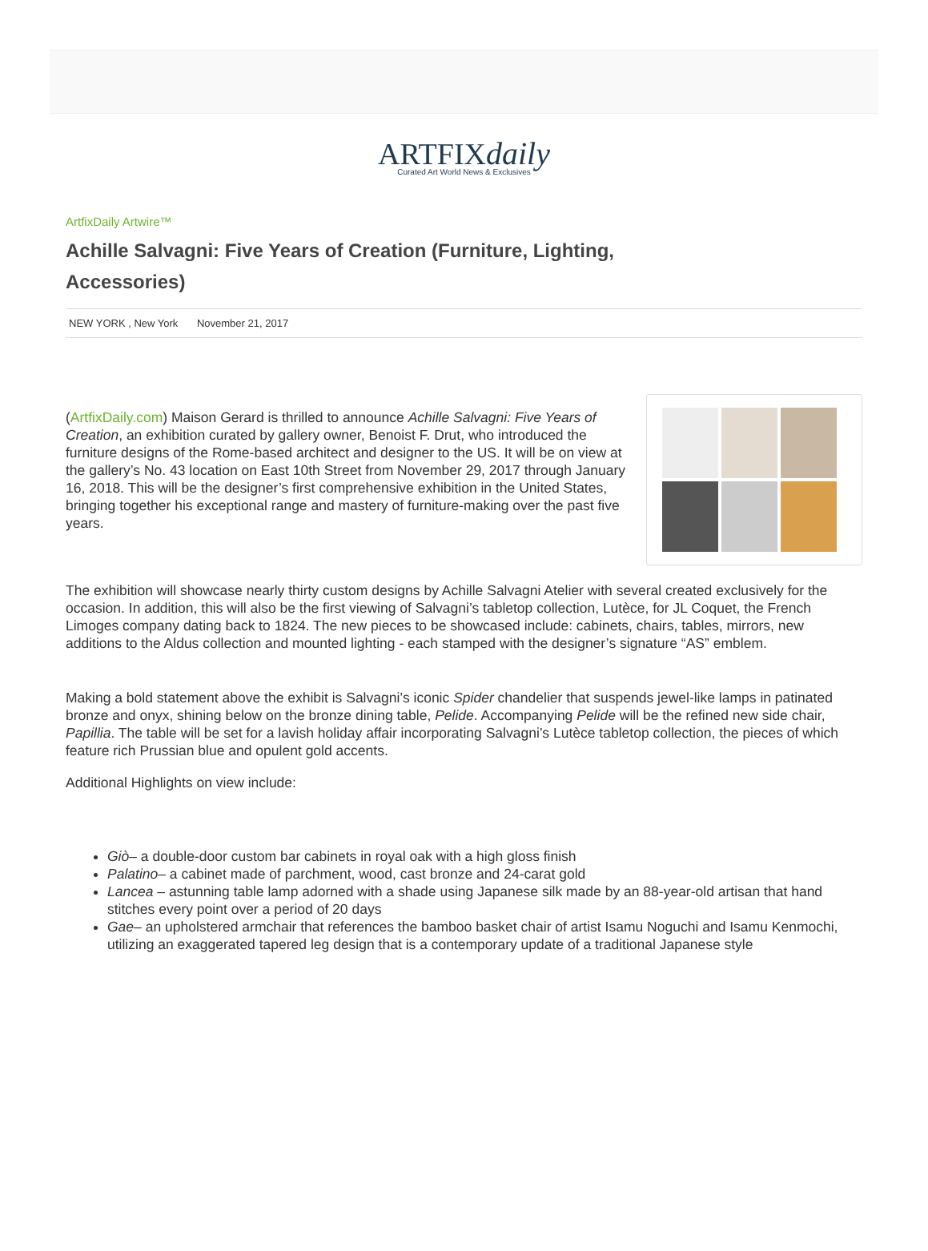ARTFIXdaily
Curated Art World News & Exclusives
ArtfixDaily Artwire™
Achille Salvagni: Five Years of Creation (Furniture, Lighting, Accessories)
NEW YORK , New York November 21, 2017
(ArtfixDaily.com) Maison Gerard is thrilled to announce Achille Salvagni: Five Years of Creation, an exhibition curated by gallery owner, Benoist F. Drut, who introduced the furniture designs of the Rome-based architect and designer to the US. It will be on view at the gallery’s No. 43 location on East 10th Street from November 29, 2017 through January 16, 2018. This will be the designer’s first comprehensive exhibition in the United States, bringing together his exceptional range and mastery of furniture-making over the past five years.
The exhibition will showcase nearly thirty custom designs by Achille Salvagni Atelier with several created exclusively for the occasion. In addition, this will also be the first viewing of Salvagni’s tabletop collection, Lutèce, for JL Coquet, the French Limoges company dating back to 1824. The new pieces to be showcased include: cabinets, chairs, tables, mirrors, new additions to the Aldus collection and mounted lighting - each stamped with the designer’s signature “AS” emblem.
Making a bold statement above the exhibit is Salvagni’s iconic Spider chandelier that suspends jewel-like lamps in patinated bronze and onyx, shining below on the bronze dining table, Pelide. Accompanying Pelide will be the refined new side chair, Papillia. The table will be set for a lavish holiday affair incorporating Salvagni’s Lutèce tabletop collection, the pieces of which feature rich Prussian blue and opulent gold accents.
Additional Highlights on view include:
Giò– a double-door custom bar cabinets in royal oak with a high gloss finish
Palatino– a cabinet made of parchment, wood, cast bronze and 24-carat gold
Lancea – astunning table lamp adorned with a shade using Japanese silk made by an 88-year-old artisan that hand stitches every point over a period of 20 days
Gae– an upholstered armchair that references the bamboo basket chair of artist Isamu Noguchi and Isamu Kenmochi, utilizing an exaggerated tapered leg design that is a contemporary update of a traditional Japanese style